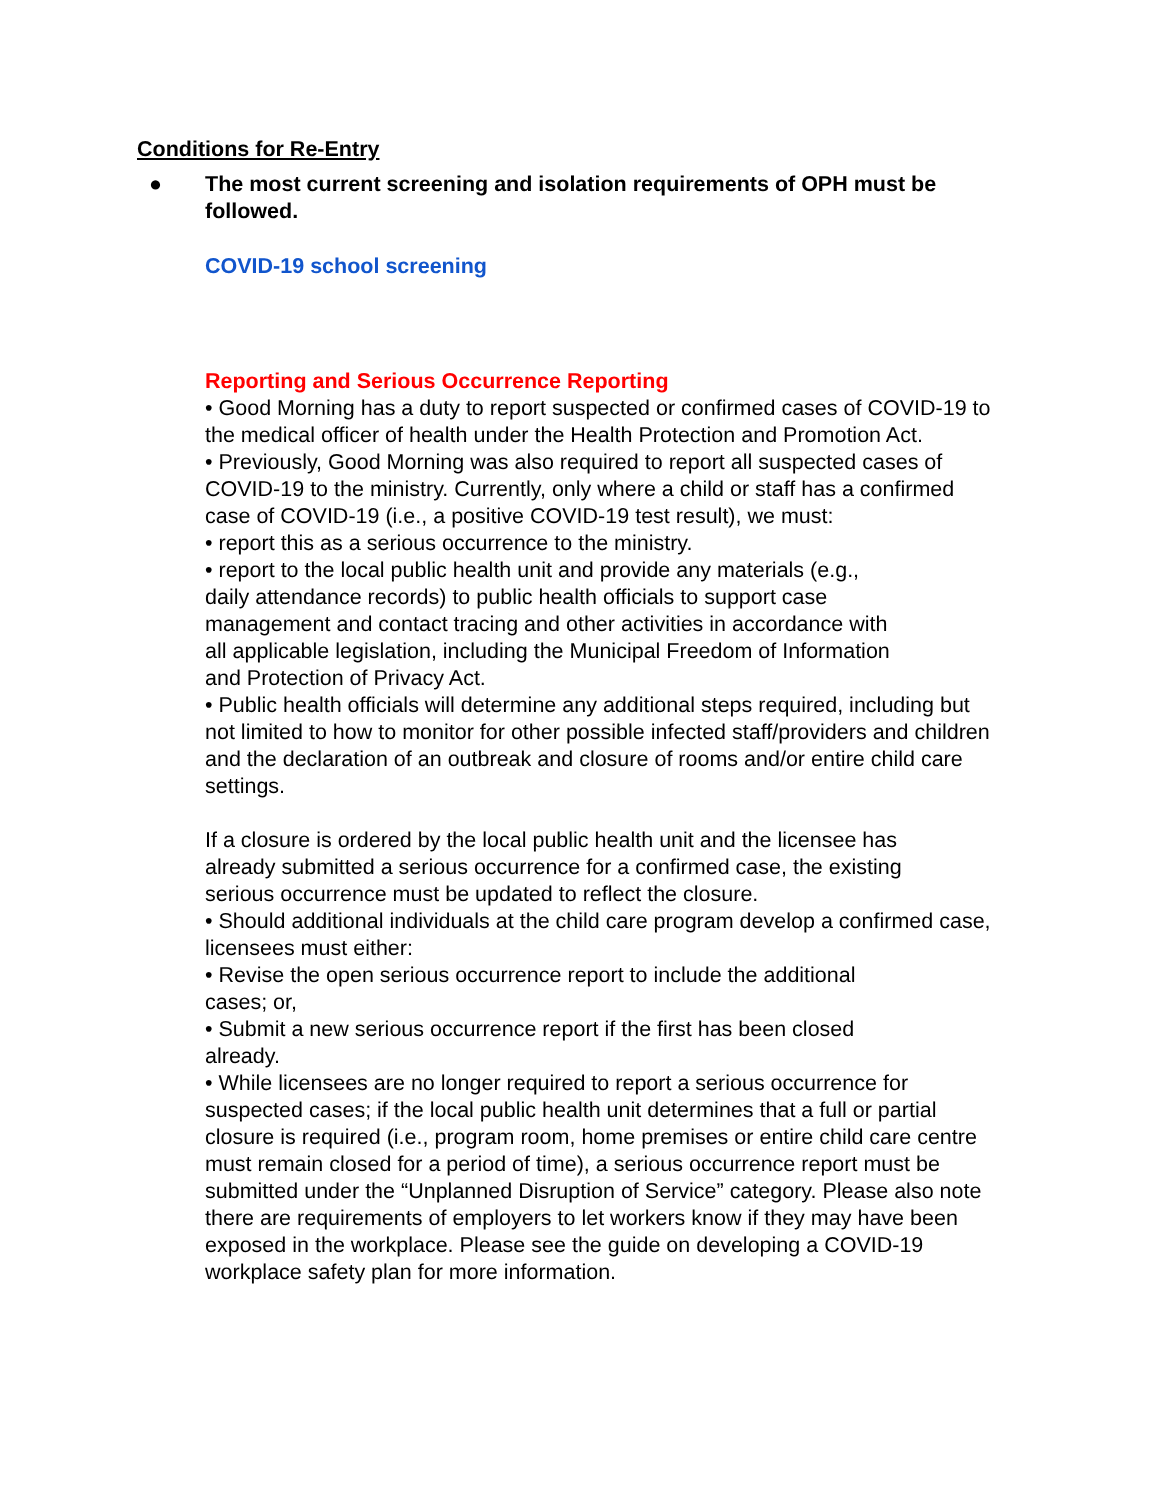Conditions for Re-Entry
● The most current screening and isolation requirements of OPH must be followed.
COVID-19 school screening
Reporting and Serious Occurrence Reporting
• Good Morning has a duty to report suspected or confirmed cases of COVID-19 to the medical officer of health under the Health Protection and Promotion Act.
• Previously, Good Morning was also required to report all suspected cases of COVID-19 to the ministry. Currently, only where a child or staff has a confirmed case of COVID-19 (i.e., a positive COVID-19 test result), we must:
• report this as a serious occurrence to the ministry.
• report to the local public health unit and provide any materials (e.g., daily attendance records) to public health officials to support case management and contact tracing and other activities in accordance with all applicable legislation, including the Municipal Freedom of Information and Protection of Privacy Act.
• Public health officials will determine any additional steps required, including but not limited to how to monitor for other possible infected staff/providers and children and the declaration of an outbreak and closure of rooms and/or entire child care settings.
If a closure is ordered by the local public health unit and the licensee has already submitted a serious occurrence for a confirmed case, the existing serious occurrence must be updated to reflect the closure.
• Should additional individuals at the child care program develop a confirmed case, licensees must either:
• Revise the open serious occurrence report to include the additional cases; or,
• Submit a new serious occurrence report if the first has been closed already.
• While licensees are no longer required to report a serious occurrence for suspected cases; if the local public health unit determines that a full or partial closure is required (i.e., program room, home premises or entire child care centre must remain closed for a period of time), a serious occurrence report must be submitted under the “Unplanned Disruption of Service” category. Please also note there are requirements of employers to let workers know if they may have been exposed in the workplace. Please see the guide on developing a COVID-19 workplace safety plan for more information.